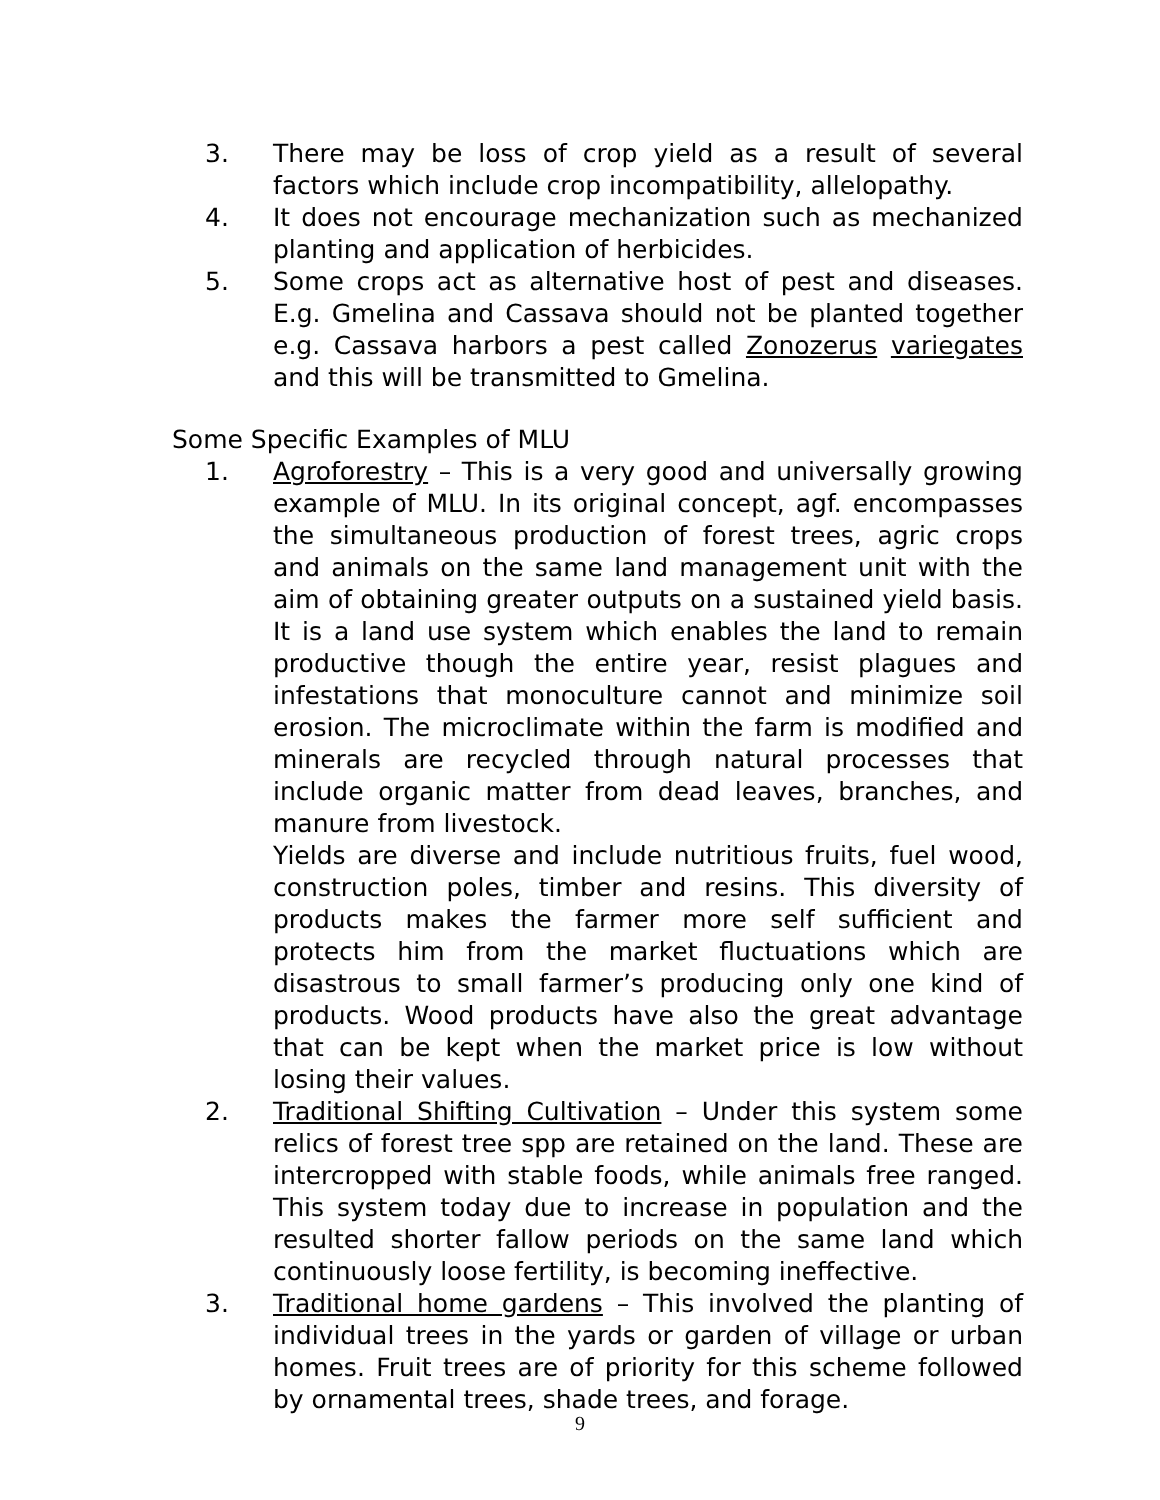3. There may be loss of crop yield as a result of several factors which include crop incompatibility, allelopathy.
4. It does not encourage mechanization such as mechanized planting and application of herbicides.
5. Some crops act as alternative host of pest and diseases. E.g. Gmelina and Cassava should not be planted together e.g. Cassava harbors a pest called Zonozerus variegates and this will be transmitted to Gmelina.
Some Specific Examples of MLU
1. Agroforestry – This is a very good and universally growing example of MLU. In its original concept, agf. encompasses the simultaneous production of forest trees, agric crops and animals on the same land management unit with the aim of obtaining greater outputs on a sustained yield basis. It is a land use system which enables the land to remain productive though the entire year, resist plagues and infestations that monoculture cannot and minimize soil erosion. The microclimate within the farm is modified and minerals are recycled through natural processes that include organic matter from dead leaves, branches, and manure from livestock.
Yields are diverse and include nutritious fruits, fuel wood, construction poles, timber and resins. This diversity of products makes the farmer more self sufficient and protects him from the market fluctuations which are disastrous to small farmer’s producing only one kind of products. Wood products have also the great advantage that can be kept when the market price is low without losing their values.
2. Traditional Shifting Cultivation – Under this system some relics of forest tree spp are retained on the land. These are intercropped with stable foods, while animals free ranged. This system today due to increase in population and the resulted shorter fallow periods on the same land which continuously loose fertility, is becoming ineffective.
3. Traditional home gardens – This involved the planting of individual trees in the yards or garden of village or urban homes. Fruit trees are of priority for this scheme followed by ornamental trees, shade trees, and forage.
9